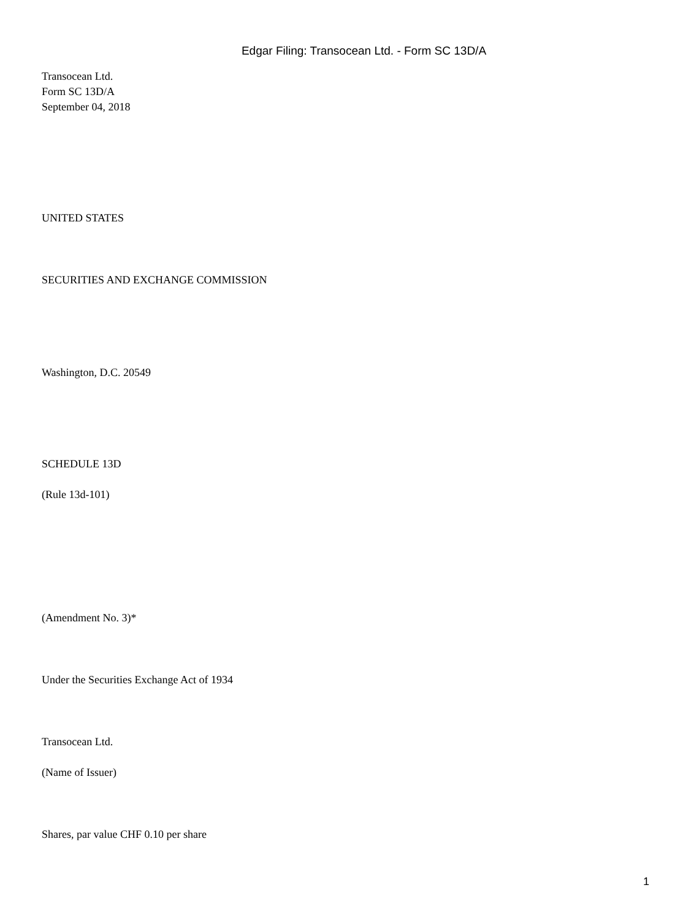Edgar Filing: Transocean Ltd. - Form SC 13D/A
Transocean Ltd.
Form SC 13D/A
September 04, 2018
UNITED STATES
SECURITIES AND EXCHANGE COMMISSION
Washington, D.C. 20549
SCHEDULE 13D
(Rule 13d-101)
(Amendment No. 3)*
Under the Securities Exchange Act of 1934
Transocean Ltd.
(Name of Issuer)
Shares, par value CHF 0.10 per share
1